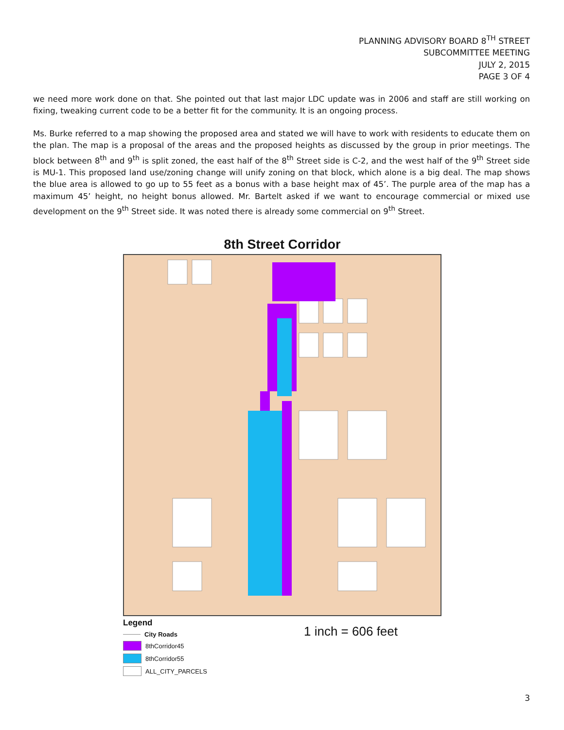PLANNING ADVISORY BOARD 8<sup>TH</sup> STREET
SUBCOMMITTEE MEETING
JULY 2, 2015
PAGE 3 OF 4
we need more work done on that. She pointed out that last major LDC update was in 2006 and staff are still working on fixing, tweaking current code to be a better fit for the community. It is an ongoing process.
Ms. Burke referred to a map showing the proposed area and stated we will have to work with residents to educate them on the plan. The map is a proposal of the areas and the proposed heights as discussed by the group in prior meetings. The block between 8<sup>th</sup> and 9<sup>th</sup> is split zoned, the east half of the 8<sup>th</sup> Street side is C-2, and the west half of the 9<sup>th</sup> Street side is MU-1. This proposed land use/zoning change will unify zoning on that block, which alone is a big deal. The map shows the blue area is allowed to go up to 55 feet as a bonus with a base height max of 45’. The purple area of the map has a maximum 45’ height, no height bonus allowed. Mr. Bartelt asked if we want to encourage commercial or mixed use development on the 9<sup>th</sup> Street side. It was noted there is already some commercial on 9<sup>th</sup> Street.
8th Street Corridor
Legend
City Roads
8thCorridor45
8thCorridor55
ALL_CITY_PARCELS
1 inch = 606 feet
3